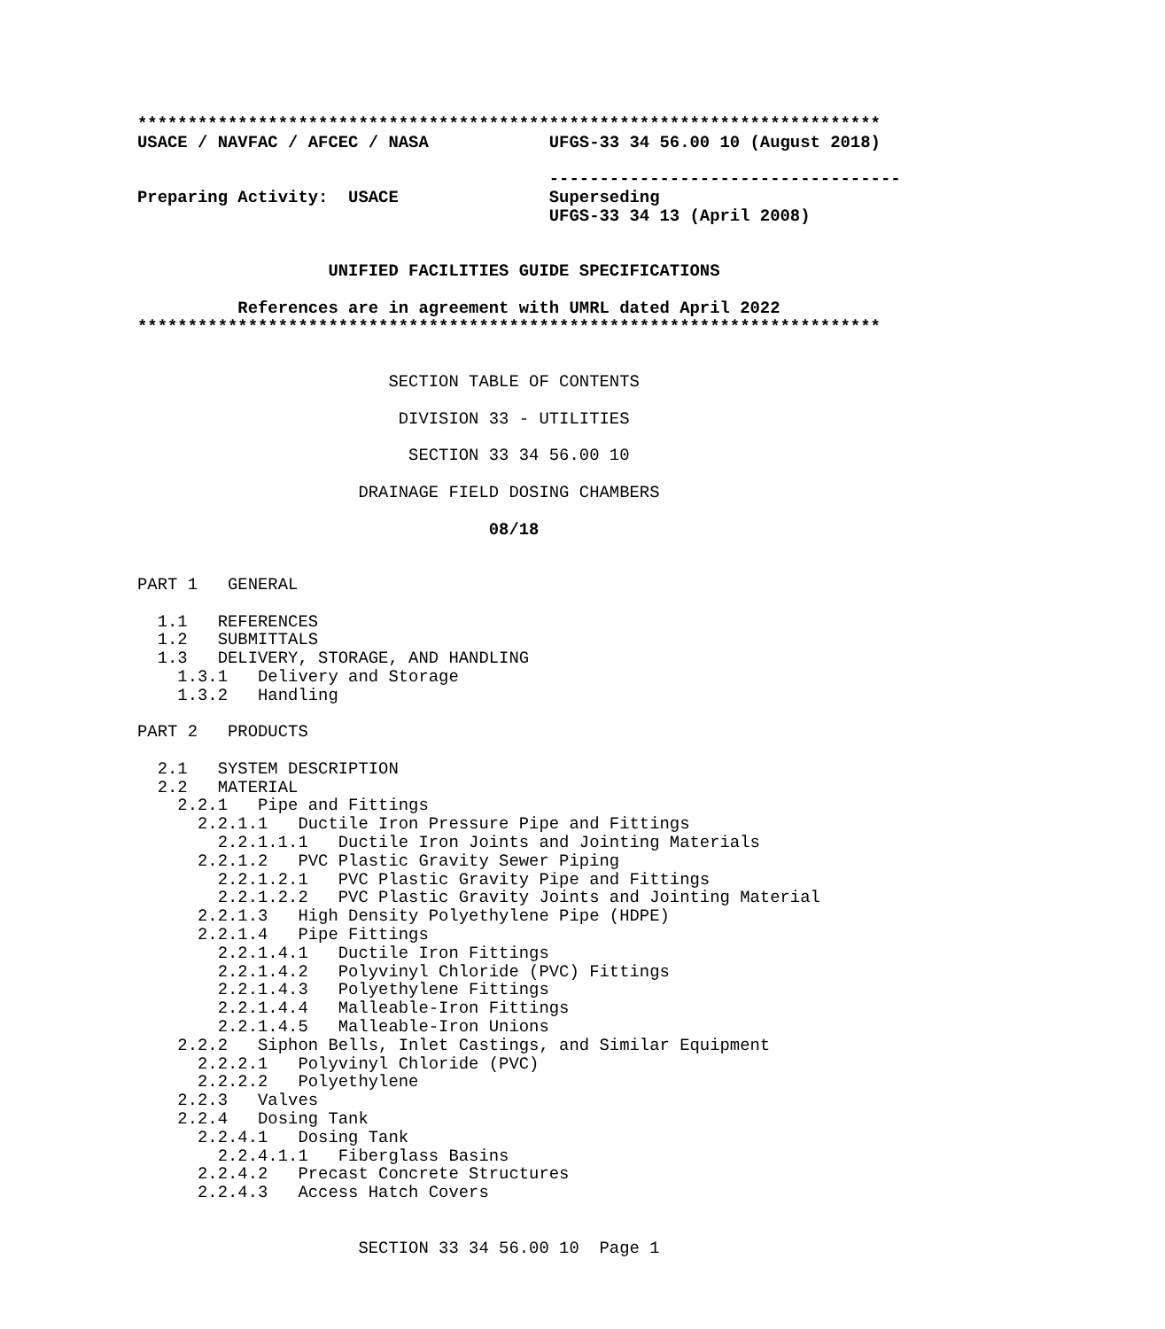**************************************************************************
USACE / NAVFAC / AFCEC / NASA            UFGS-33 34 56.00 10 (August 2018)

                                         -----------------------------------
Preparing Activity:  USACE               Superseding
                                         UFGS-33 34 13 (April 2008)


                   UNIFIED FACILITIES GUIDE SPECIFICATIONS

          References are in agreement with UMRL dated April 2022
**************************************************************************


                         SECTION TABLE OF CONTENTS

                          DIVISION 33 - UTILITIES

                           SECTION 33 34 56.00 10

                      DRAINAGE FIELD DOSING CHAMBERS

                                   08/18


PART 1   GENERAL

  1.1   REFERENCES
  1.2   SUBMITTALS
  1.3   DELIVERY, STORAGE, AND HANDLING
    1.3.1   Delivery and Storage
    1.3.2   Handling

PART 2   PRODUCTS

  2.1   SYSTEM DESCRIPTION
  2.2   MATERIAL
    2.2.1   Pipe and Fittings
      2.2.1.1   Ductile Iron Pressure Pipe and Fittings
        2.2.1.1.1   Ductile Iron Joints and Jointing Materials
      2.2.1.2   PVC Plastic Gravity Sewer Piping
        2.2.1.2.1   PVC Plastic Gravity Pipe and Fittings
        2.2.1.2.2   PVC Plastic Gravity Joints and Jointing Material
      2.2.1.3   High Density Polyethylene Pipe (HDPE)
      2.2.1.4   Pipe Fittings
        2.2.1.4.1   Ductile Iron Fittings
        2.2.1.4.2   Polyvinyl Chloride (PVC) Fittings
        2.2.1.4.3   Polyethylene Fittings
        2.2.1.4.4   Malleable-Iron Fittings
        2.2.1.4.5   Malleable-Iron Unions
    2.2.2   Siphon Bells, Inlet Castings, and Similar Equipment
      2.2.2.1   Polyvinyl Chloride (PVC)
      2.2.2.2   Polyethylene
    2.2.3   Valves
    2.2.4   Dosing Tank
      2.2.4.1   Dosing Tank
        2.2.4.1.1   Fiberglass Basins
      2.2.4.2   Precast Concrete Structures
      2.2.4.3   Access Hatch Covers


                      SECTION 33 34 56.00 10  Page 1